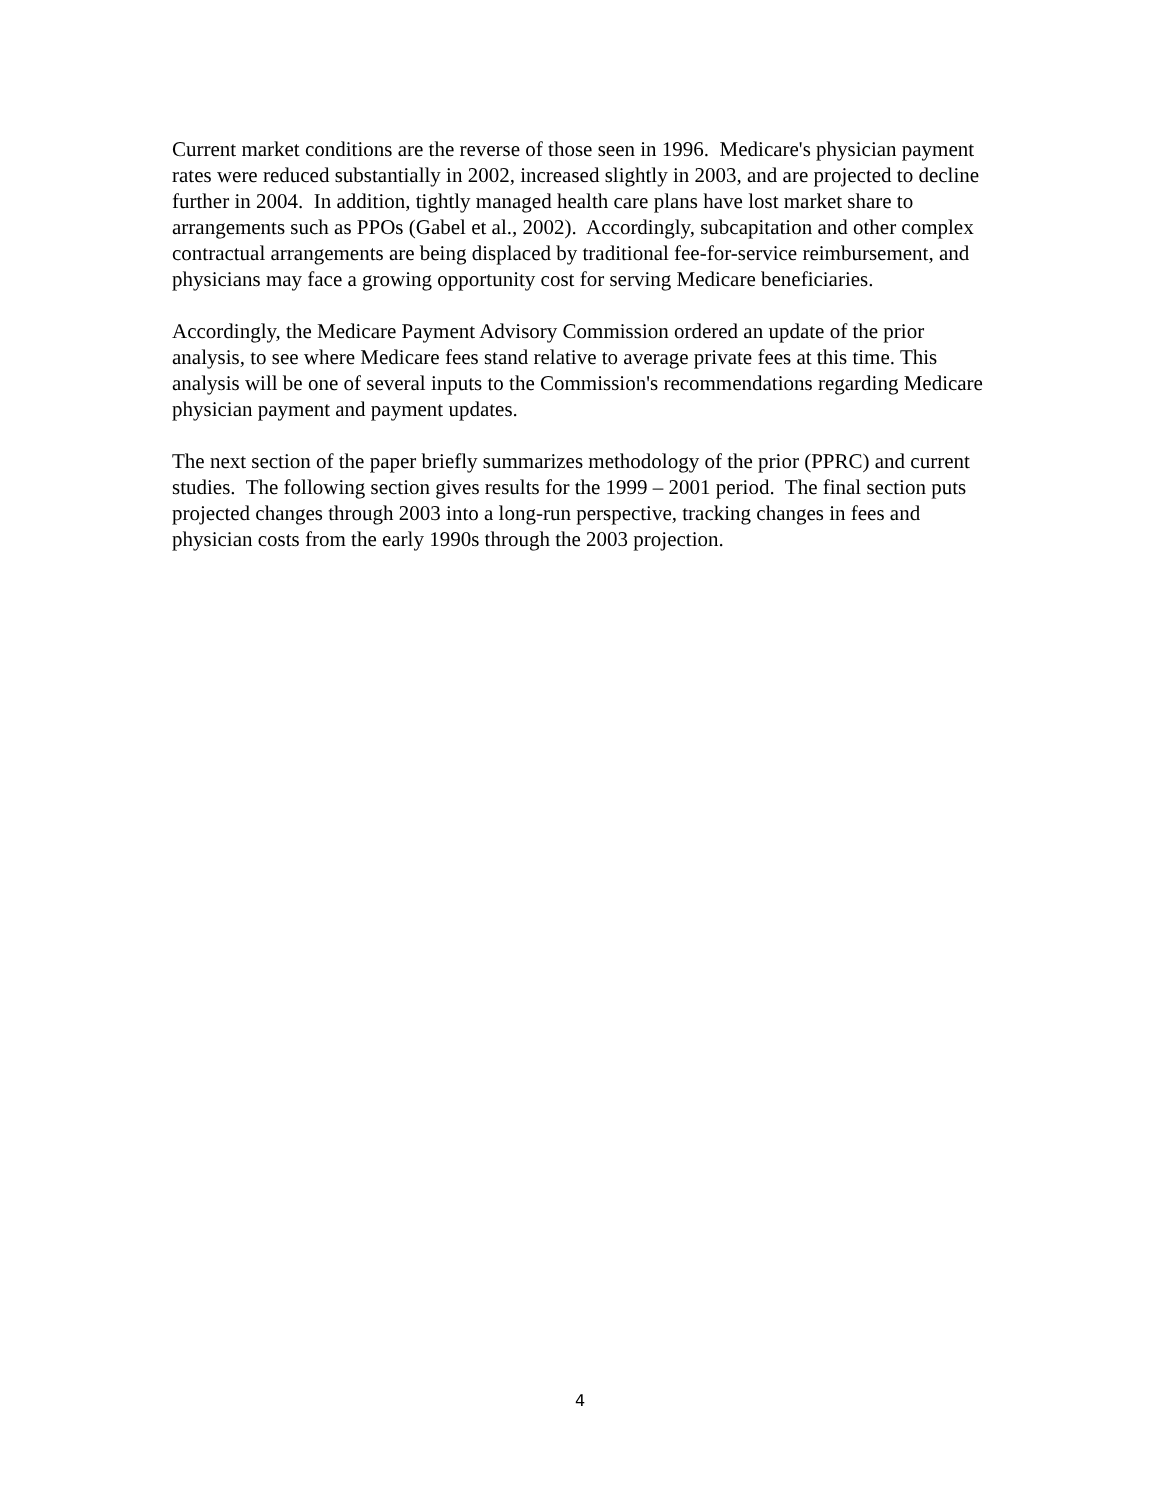Current market conditions are the reverse of those seen in 1996. Medicare's physician payment rates were reduced substantially in 2002, increased slightly in 2003, and are projected to decline further in 2004. In addition, tightly managed health care plans have lost market share to arrangements such as PPOs (Gabel et al., 2002). Accordingly, subcapitation and other complex contractual arrangements are being displaced by traditional fee-for-service reimbursement, and physicians may face a growing opportunity cost for serving Medicare beneficiaries.
Accordingly, the Medicare Payment Advisory Commission ordered an update of the prior analysis, to see where Medicare fees stand relative to average private fees at this time. This analysis will be one of several inputs to the Commission's recommendations regarding Medicare physician payment and payment updates.
The next section of the paper briefly summarizes methodology of the prior (PPRC) and current studies. The following section gives results for the 1999 – 2001 period. The final section puts projected changes through 2003 into a long-run perspective, tracking changes in fees and physician costs from the early 1990s through the 2003 projection.
4